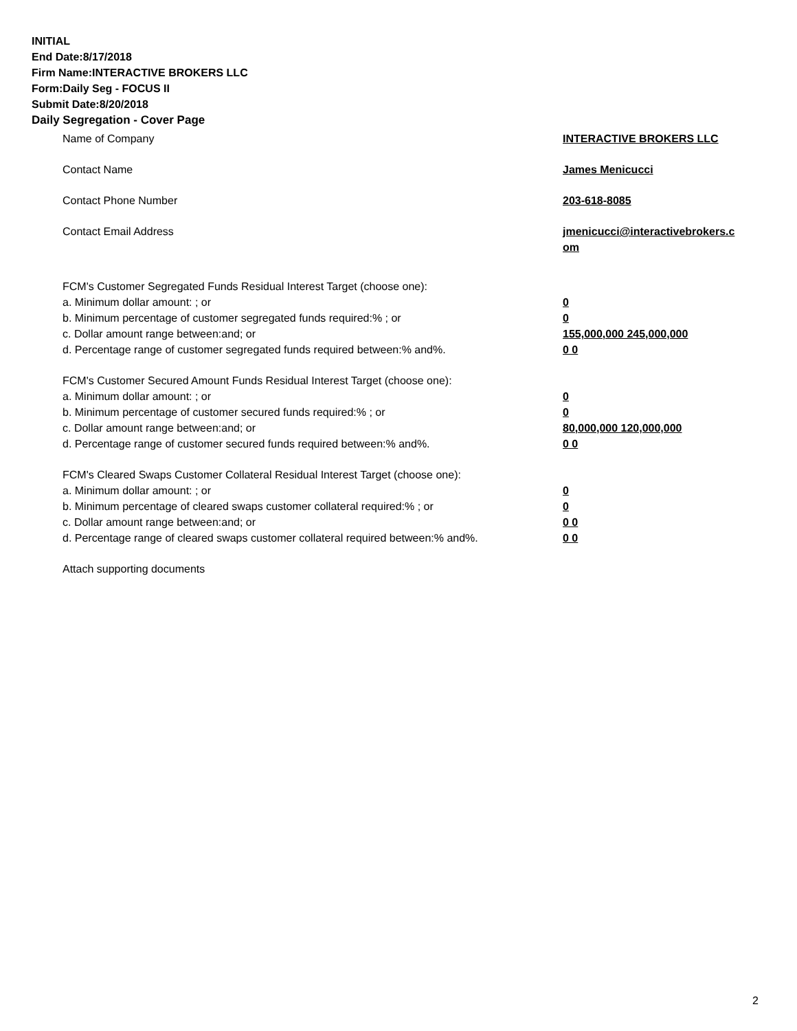INITIAL
End Date:8/17/2018
Firm Name:INTERACTIVE BROKERS LLC
Form:Daily Seg - FOCUS II
Submit Date:8/20/2018
Daily Segregation - Cover Page
Name of Company INTERACTIVE BROKERS LLC
Contact Name James Menicucci
Contact Phone Number 203-618-8085
Contact Email Address jmenicucci@interactivebrokers.c om
FCM's Customer Segregated Funds Residual Interest Target (choose one):
a. Minimum dollar amount: ; or 0
b. Minimum percentage of customer segregated funds required:% ; or 0
c. Dollar amount range between:and; or 155,000,000 245,000,000
d. Percentage range of customer segregated funds required between:% and%. 0 0
FCM's Customer Secured Amount Funds Residual Interest Target (choose one):
a. Minimum dollar amount: ; or 0
b. Minimum percentage of customer secured funds required:% ; or 0
c. Dollar amount range between:and; or 80,000,000 120,000,000
d. Percentage range of customer secured funds required between:% and%. 0 0
FCM's Cleared Swaps Customer Collateral Residual Interest Target (choose one):
a. Minimum dollar amount: ; or 0
b. Minimum percentage of cleared swaps customer collateral required:% ; or 0
c. Dollar amount range between:and; or 0 0
d. Percentage range of cleared swaps customer collateral required between:% and%.
0 0
Attach supporting documents
2